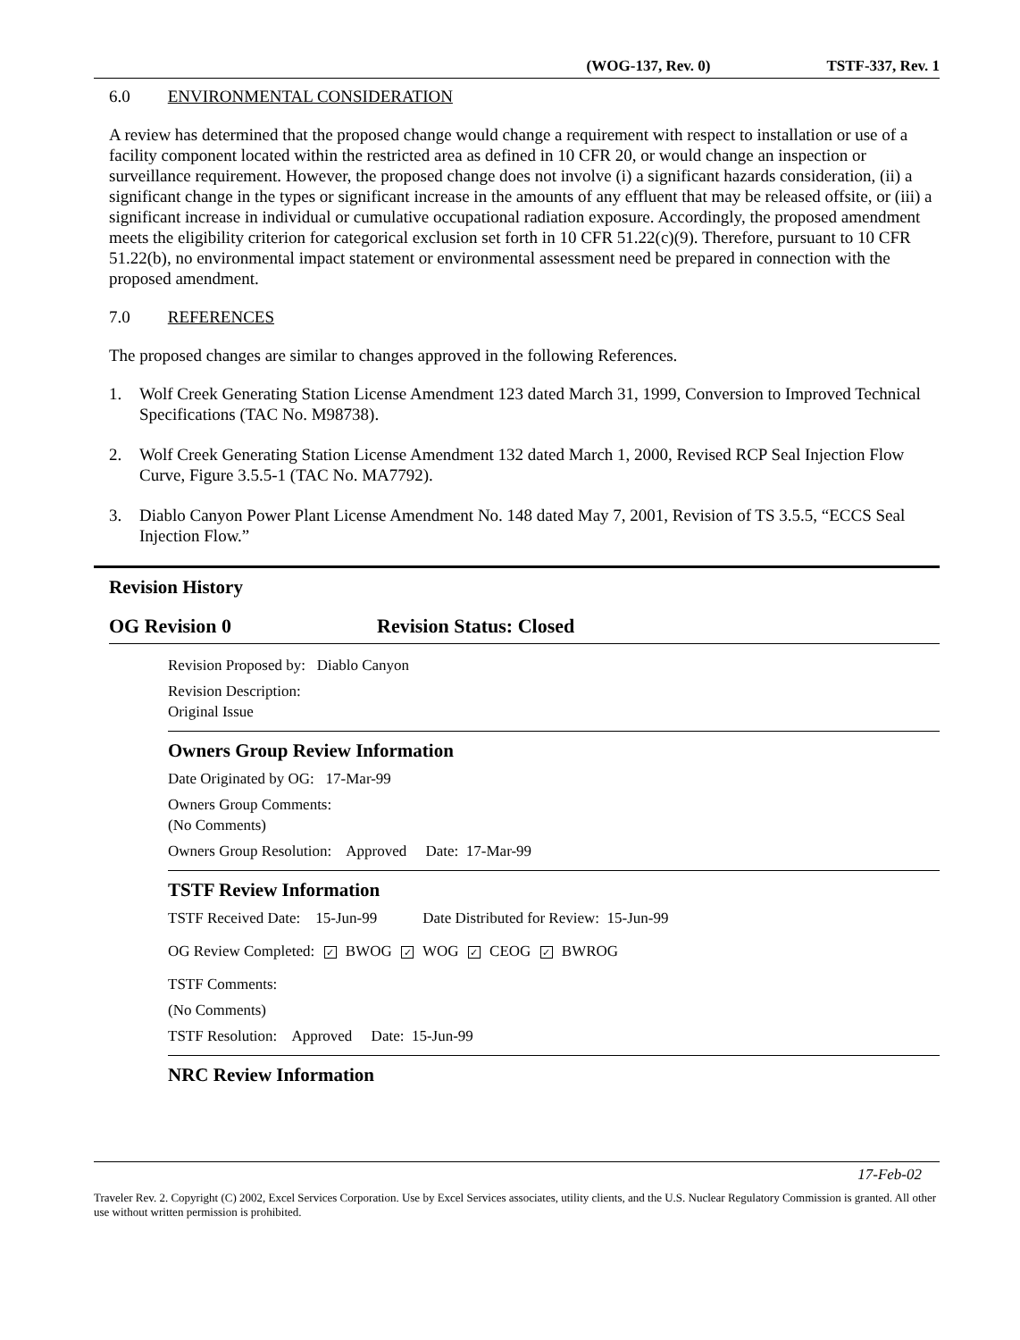(WOG-137, Rev. 0) TSTF-337, Rev. 1
6.0 ENVIRONMENTAL CONSIDERATION
A review has determined that the proposed change would change a requirement with respect to installation or use of a facility component located within the restricted area as defined in 10 CFR 20, or would change an inspection or surveillance requirement. However, the proposed change does not involve (i) a significant hazards consideration, (ii) a significant change in the types or significant increase in the amounts of any effluent that may be released offsite, or (iii) a significant increase in individual or cumulative occupational radiation exposure. Accordingly, the proposed amendment meets the eligibility criterion for categorical exclusion set forth in 10 CFR 51.22(c)(9). Therefore, pursuant to 10 CFR 51.22(b), no environmental impact statement or environmental assessment need be prepared in connection with the proposed amendment.
7.0 REFERENCES
The proposed changes are similar to changes approved in the following References.
1. Wolf Creek Generating Station License Amendment 123 dated March 31, 1999, Conversion to Improved Technical Specifications (TAC No. M98738).
2. Wolf Creek Generating Station License Amendment 132 dated March 1, 2000, Revised RCP Seal Injection Flow Curve, Figure 3.5.5-1 (TAC No. MA7792).
3. Diablo Canyon Power Plant License Amendment No. 148 dated May 7, 2001, Revision of TS 3.5.5, “ECCS Seal Injection Flow.”
Revision History
OG Revision 0 Revision Status: Closed
Revision Proposed by: Diablo Canyon
Revision Description:
Original Issue
Owners Group Review Information
Date Originated by OG: 17-Mar-99
Owners Group Comments:
(No Comments)
Owners Group Resolution: Approved Date: 17-Mar-99
TSTF Review Information
TSTF Received Date: 15-Jun-99 Date Distributed for Review: 15-Jun-99
OG Review Completed: ✓ BWOG ✓ WOG ✓ CEOG ✓ BWROG
TSTF Comments:
(No Comments)
TSTF Resolution: Approved Date: 15-Jun-99
NRC Review Information
17-Feb-02
Traveler Rev. 2. Copyright (C) 2002, Excel Services Corporation. Use by Excel Services associates, utility clients, and the U.S. Nuclear Regulatory Commission is granted. All other use without written permission is prohibited.